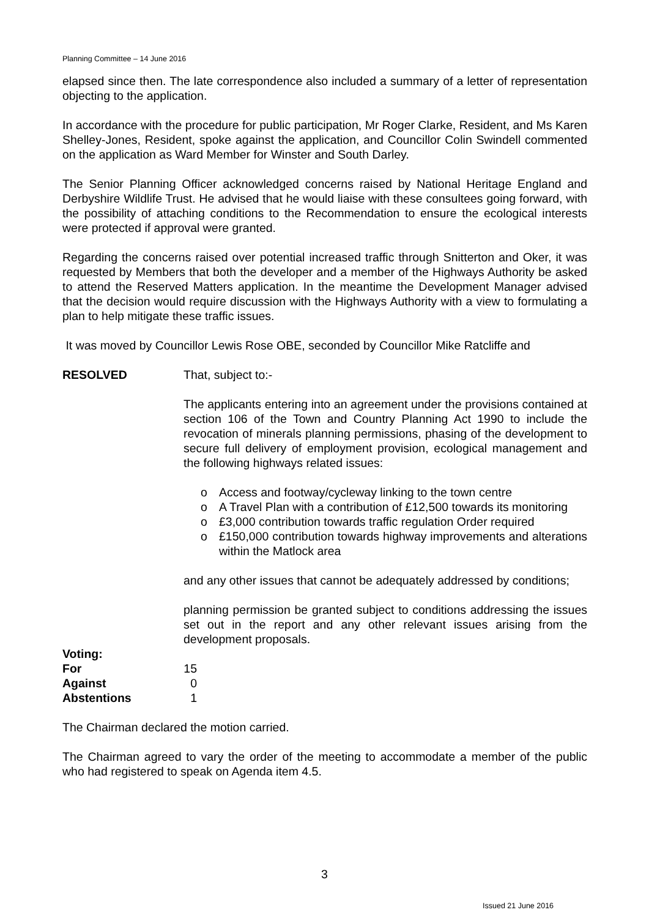Planning Committee – 14 June 2016
elapsed since then. The late correspondence also included a summary of a letter of representation objecting to the application.
In accordance with the procedure for public participation, Mr Roger Clarke, Resident, and Ms Karen Shelley-Jones, Resident, spoke against the application, and Councillor Colin Swindell commented on the application as Ward Member for Winster and South Darley.
The Senior Planning Officer acknowledged concerns raised by National Heritage England and Derbyshire Wildlife Trust. He advised that he would liaise with these consultees going forward, with the possibility of attaching conditions to the Recommendation to ensure the ecological interests were protected if approval were granted.
Regarding the concerns raised over potential increased traffic through Snitterton and Oker, it was requested by Members that both the developer and a member of the Highways Authority be asked to attend the Reserved Matters application. In the meantime the Development Manager advised that the decision would require discussion with the Highways Authority with a view to formulating a plan to help mitigate these traffic issues.
It was moved by Councillor Lewis Rose OBE, seconded by Councillor Mike Ratcliffe and
RESOLVED That, subject to:-
The applicants entering into an agreement under the provisions contained at section 106 of the Town and Country Planning Act 1990 to include the revocation of minerals planning permissions, phasing of the development to secure full delivery of employment provision, ecological management and the following highways related issues:
o Access and footway/cycleway linking to the town centre
o A Travel Plan with a contribution of £12,500 towards its monitoring
o £3,000 contribution towards traffic regulation Order required
o £150,000 contribution towards highway improvements and alterations within the Matlock area
and any other issues that cannot be adequately addressed by conditions;
planning permission be granted subject to conditions addressing the issues set out in the report and any other relevant issues arising from the development proposals.
Voting:
For 15
Against 0
Abstentions 1
The Chairman declared the motion carried.
The Chairman agreed to vary the order of the meeting to accommodate a member of the public who had registered to speak on Agenda item 4.5.
3
Issued 21 June 2016